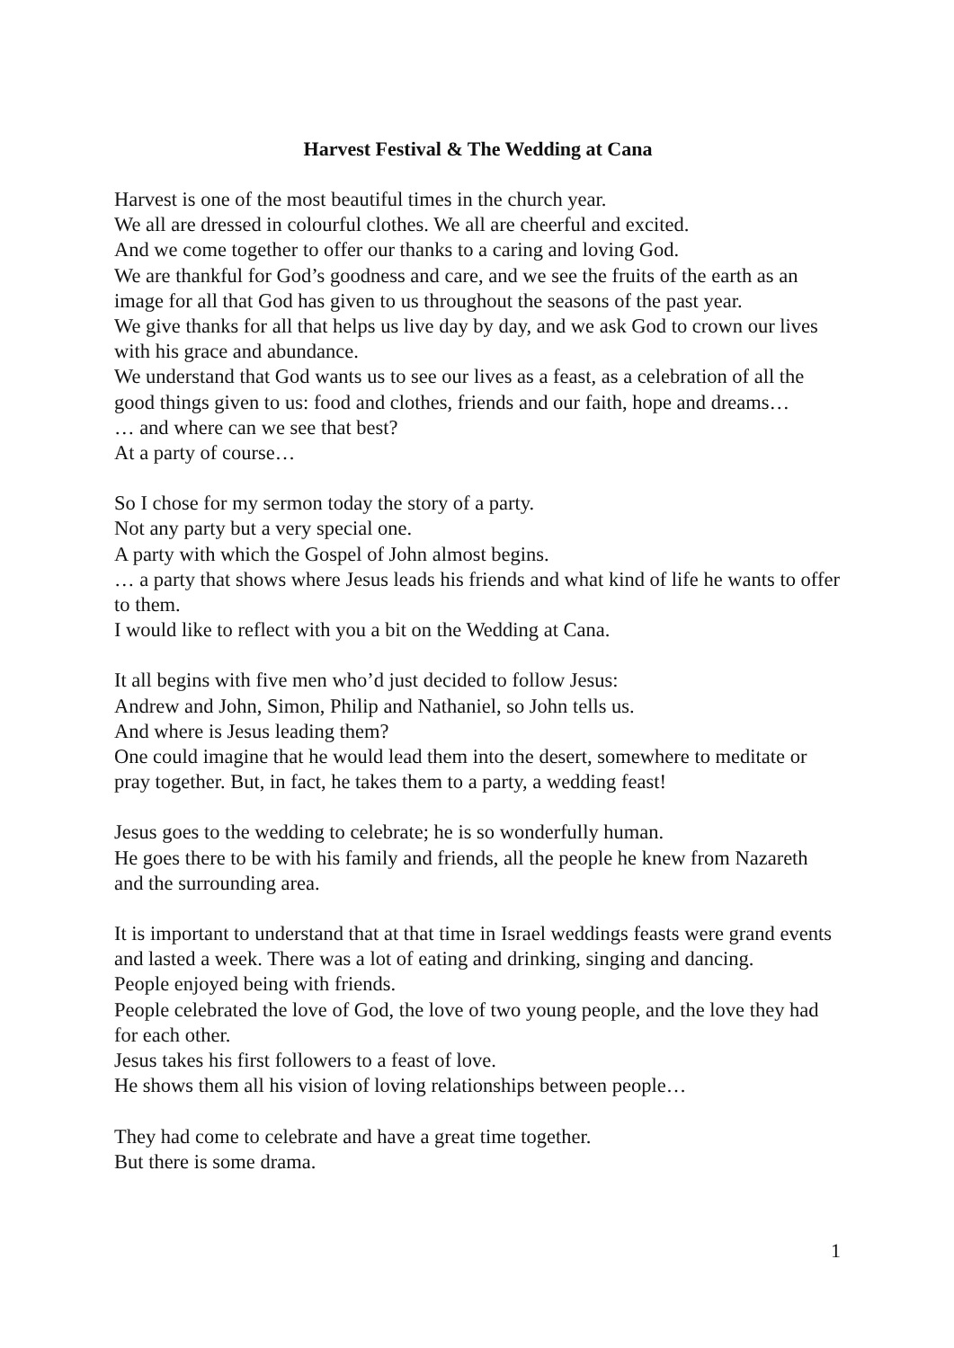Harvest Festival & The Wedding at Cana
Harvest is one of the most beautiful times in the church year.
We all are dressed in colourful clothes. We all are cheerful and excited.
And we come together to offer our thanks to a caring and loving God.
We are thankful for God’s goodness and care, and we see the fruits of the earth as an image for all that God has given to us throughout the seasons of the past year.
We give thanks for all that helps us live day by day, and we ask God to crown our lives with his grace and abundance.
We understand that God wants us to see our lives as a feast, as a celebration of all the good things given to us: food and clothes, friends and our faith, hope and dreams…
… and where can we see that best?
At a party of course…
So I chose for my sermon today the story of a party.
Not any party but a very special one.
A party with which the Gospel of John almost begins.
… a party that shows where Jesus leads his friends and what kind of life he wants to offer to them.
I would like to reflect with you a bit on the Wedding at Cana.
It all begins with five men who’d just decided to follow Jesus:
Andrew and John, Simon, Philip and Nathaniel, so John tells us.
And where is Jesus leading them?
One could imagine that he would lead them into the desert, somewhere to meditate or pray together. But, in fact, he takes them to a party, a wedding feast!
Jesus goes to the wedding to celebrate; he is so wonderfully human.
He goes there to be with his family and friends, all the people he knew from Nazareth and the surrounding area.
It is important to understand that at that time in Israel weddings feasts were grand events and lasted a week. There was a lot of eating and drinking, singing and dancing.
People enjoyed being with friends.
People celebrated the love of God, the love of two young people, and the love they had for each other.
Jesus takes his first followers to a feast of love.
He shows them all his vision of loving relationships between people…
They had come to celebrate and have a great time together.
But there is some drama.
1